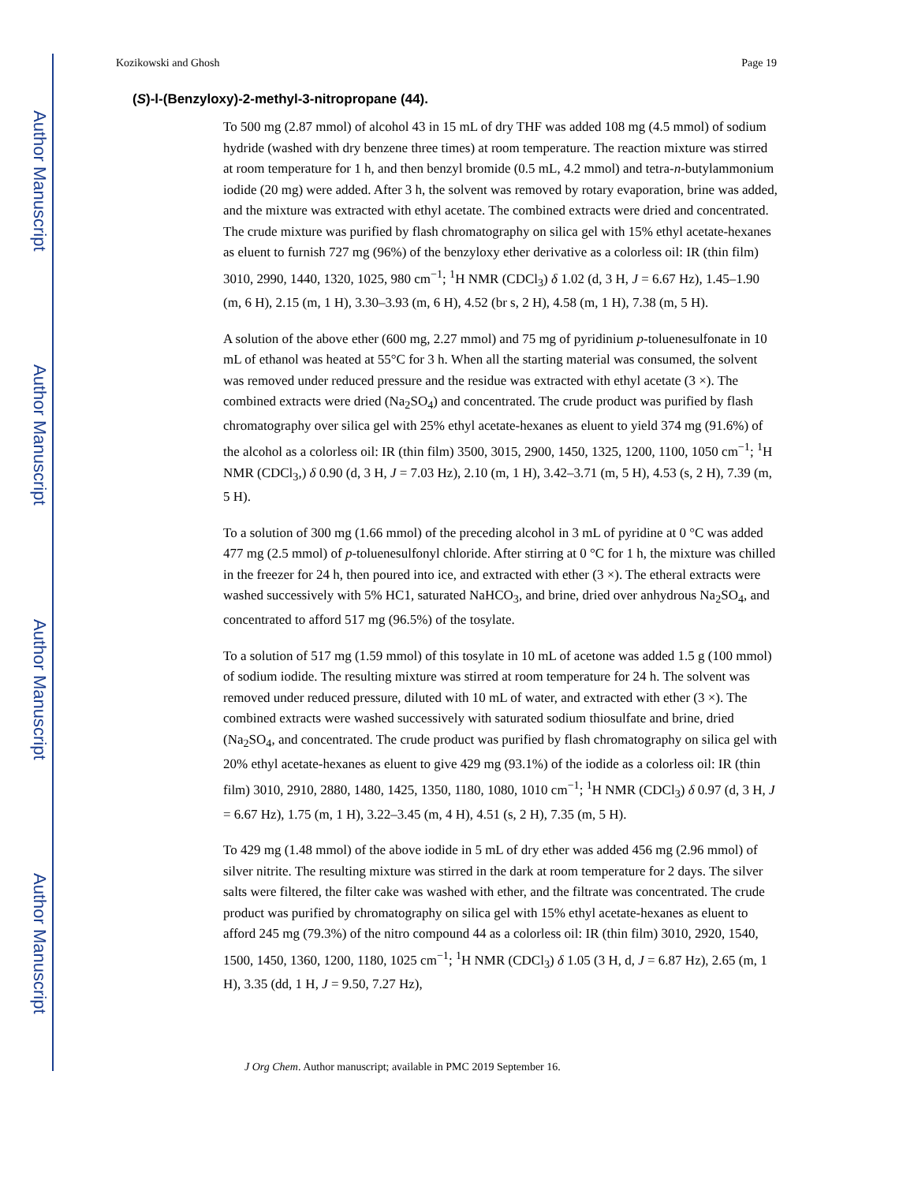Author Manuscript
Author Manuscript
Author Manuscript
Author Manuscript
Kozikowski and Ghosh Page 19
(S)-l-(Benzyloxy)-2-methyl-3-nitropropane (44).
To 500 mg (2.87 mmol) of alcohol 43 in 15 mL of dry THF was added 108 mg (4.5 mmol) of sodium hydride (washed with dry benzene three times) at room temperature. The reaction mixture was stirred at room temperature for 1 h, and then benzyl bromide (0.5 mL, 4.2 mmol) and tetra-n-butylammonium iodide (20 mg) were added. After 3 h, the solvent was removed by rotary evaporation, brine was added, and the mixture was extracted with ethyl acetate. The combined extracts were dried and concentrated. The crude mixture was purified by flash chromatography on silica gel with 15% ethyl acetate-hexanes as eluent to furnish 727 mg (96%) of the benzyloxy ether derivative as a colorless oil: IR (thin film) 3010, 2990, 1440, 1320, 1025, 980 cm<sup>−1</sup>; <sup>1</sup>H NMR (CDCl<sub>3</sub>) δ 1.02 (d, 3 H, J = 6.67 Hz), 1.45–1.90 (m, 6 H), 2.15 (m, 1 H), 3.30–3.93 (m, 6 H), 4.52 (br s, 2 H), 4.58 (m, 1 H), 7.38 (m, 5 H).
A solution of the above ether (600 mg, 2.27 mmol) and 75 mg of pyridinium p-toluenesulfonate in 10 mL of ethanol was heated at 55°C for 3 h. When all the starting material was consumed, the solvent was removed under reduced pressure and the residue was extracted with ethyl acetate (3 ×). The combined extracts were dried (Na<sub>2</sub>SO<sub>4</sub>) and concentrated. The crude product was purified by flash chromatography over silica gel with 25% ethyl acetate-hexanes as eluent to yield 374 mg (91.6%) of the alcohol as a colorless oil: IR (thin film) 3500, 3015, 2900, 1450, 1325, 1200, 1100, 1050 cm<sup>−1</sup>; <sup>1</sup>H NMR (CDCl<sub>3</sub>,) δ 0.90 (d, 3 H, J = 7.03 Hz), 2.10 (m, 1 H), 3.42–3.71 (m, 5 H), 4.53 (s, 2 H), 7.39 (m, 5 H).
To a solution of 300 mg (1.66 mmol) of the preceding alcohol in 3 mL of pyridine at 0 °C was added 477 mg (2.5 mmol) of p-toluenesulfonyl chloride. After stirring at 0 °C for 1 h, the mixture was chilled in the freezer for 24 h, then poured into ice, and extracted with ether (3 ×). The etheral extracts were washed successively with 5% HC1, saturated NaHCO<sub>3</sub>, and brine, dried over anhydrous Na<sub>2</sub>SO<sub>4</sub>, and concentrated to afford 517 mg (96.5%) of the tosylate.
To a solution of 517 mg (1.59 mmol) of this tosylate in 10 mL of acetone was added 1.5 g (100 mmol) of sodium iodide. The resulting mixture was stirred at room temperature for 24 h. The solvent was removed under reduced pressure, diluted with 10 mL of water, and extracted with ether (3 ×). The combined extracts were washed successively with saturated sodium thiosulfate and brine, dried (Na<sub>2</sub>SO<sub>4</sub>, and concentrated. The crude product was purified by flash chromatography on silica gel with 20% ethyl acetate-hexanes as eluent to give 429 mg (93.1%) of the iodide as a colorless oil: IR (thin film) 3010, 2910, 2880, 1480, 1425, 1350, 1180, 1080, 1010 cm<sup>−1</sup>; <sup>1</sup>H NMR (CDCl<sub>3</sub>) δ 0.97 (d, 3 H, J = 6.67 Hz), 1.75 (m, 1 H), 3.22–3.45 (m, 4 H), 4.51 (s, 2 H), 7.35 (m, 5 H).
To 429 mg (1.48 mmol) of the above iodide in 5 mL of dry ether was added 456 mg (2.96 mmol) of silver nitrite. The resulting mixture was stirred in the dark at room temperature for 2 days. The silver salts were filtered, the filter cake was washed with ether, and the filtrate was concentrated. The crude product was purified by chromatography on silica gel with 15% ethyl acetate-hexanes as eluent to afford 245 mg (79.3%) of the nitro compound 44 as a colorless oil: IR (thin film) 3010, 2920, 1540, 1500, 1450, 1360, 1200, 1180, 1025 cm<sup>−1</sup>; <sup>1</sup>H NMR (CDCl<sub>3</sub>) δ 1.05 (3 H, d, J = 6.87 Hz), 2.65 (m, 1 H), 3.35 (dd, 1 H, J = 9.50, 7.27 Hz),
J Org Chem. Author manuscript; available in PMC 2019 September 16.